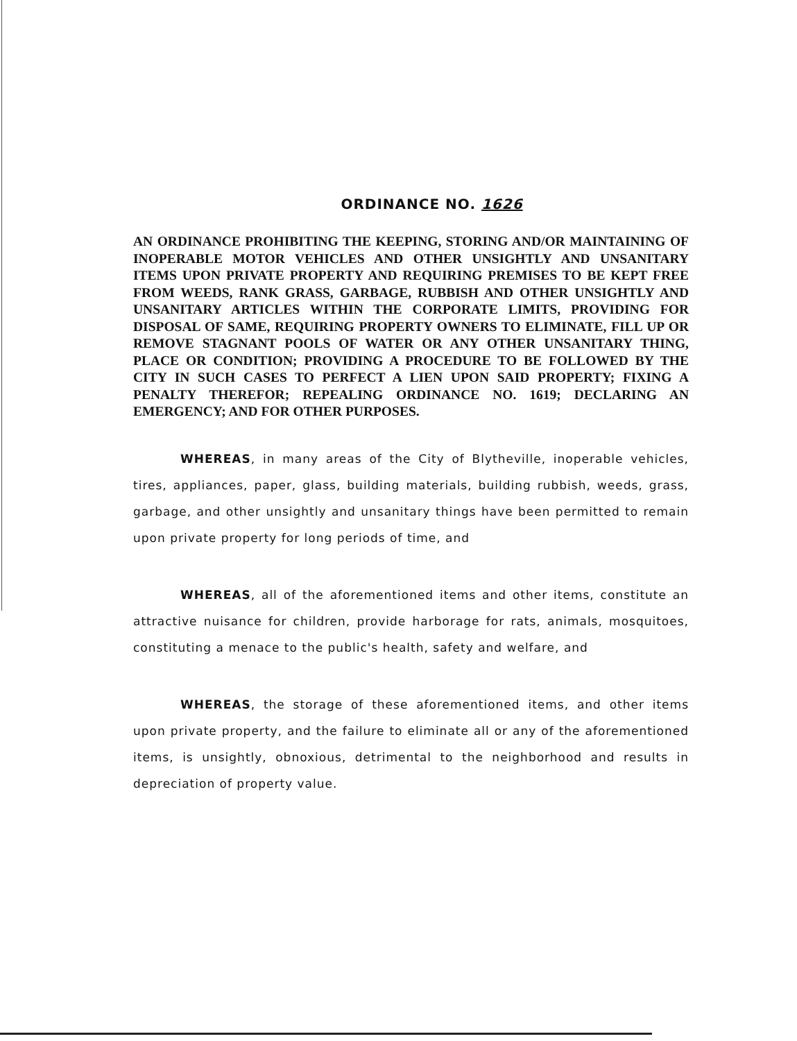ORDINANCE NO. 1626
AN ORDINANCE PROHIBITING THE KEEPING, STORING AND/OR MAINTAINING OF INOPERABLE MOTOR VEHICLES AND OTHER UNSIGHTLY AND UNSANITARY ITEMS UPON PRIVATE PROPERTY AND REQUIRING PREMISES TO BE KEPT FREE FROM WEEDS, RANK GRASS, GARBAGE, RUBBISH AND OTHER UNSIGHTLY AND UNSANITARY ARTICLES WITHIN THE CORPORATE LIMITS, PROVIDING FOR DISPOSAL OF SAME, REQUIRING PROPERTY OWNERS TO ELIMINATE, FILL UP OR REMOVE STAGNANT POOLS OF WATER OR ANY OTHER UNSANITARY THING, PLACE OR CONDITION; PROVIDING A PROCEDURE TO BE FOLLOWED BY THE CITY IN SUCH CASES TO PERFECT A LIEN UPON SAID PROPERTY; FIXING A PENALTY THEREFOR; REPEALING ORDINANCE NO. 1619; DECLARING AN EMERGENCY; AND FOR OTHER PURPOSES.
WHEREAS, in many areas of the City of Blytheville, inoperable vehicles, tires, appliances, paper, glass, building materials, building rubbish, weeds, grass, garbage, and other unsightly and unsanitary things have been permitted to remain upon private property for long periods of time, and
WHEREAS, all of the aforementioned items and other items, constitute an attractive nuisance for children, provide harborage for rats, animals, mosquitoes, constituting a menace to the public's health, safety and welfare, and
WHEREAS, the storage of these aforementioned items, and other items upon private property, and the failure to eliminate all or any of the aforementioned items, is unsightly, obnoxious, detrimental to the neighborhood and results in depreciation of property value.